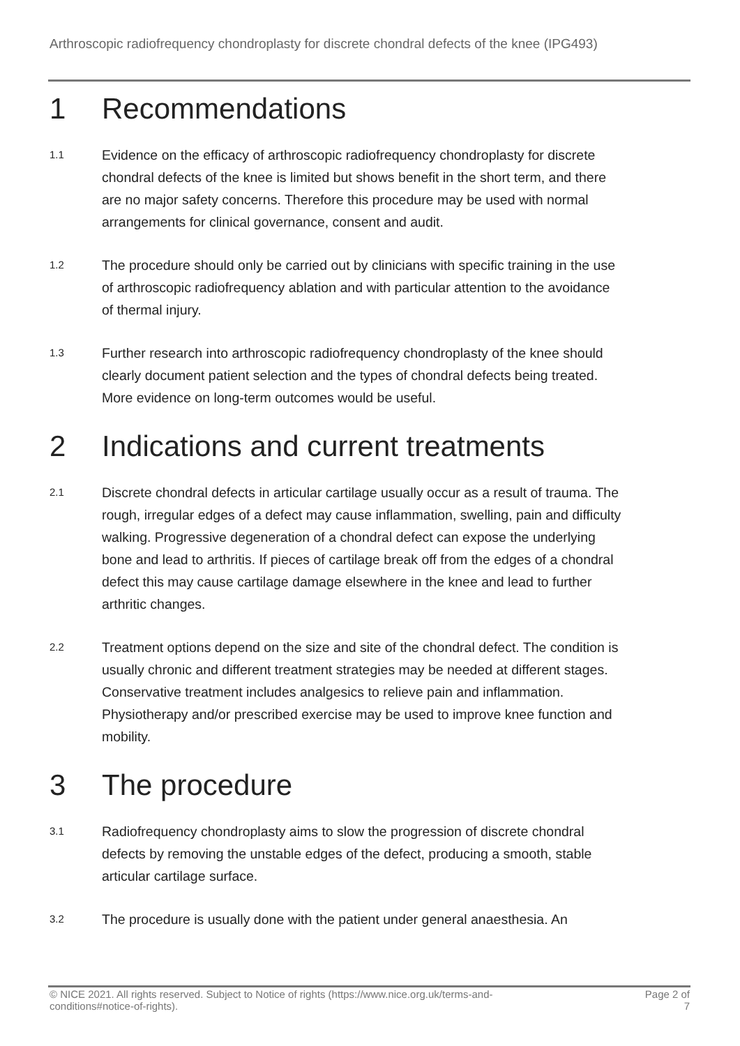Arthroscopic radiofrequency chondroplasty for discrete chondral defects of the knee (IPG493)
1 Recommendations
1.1
Evidence on the efficacy of arthroscopic radiofrequency chondroplasty for discrete chondral defects of the knee is limited but shows benefit in the short term, and there are no major safety concerns. Therefore this procedure may be used with normal arrangements for clinical governance, consent and audit.
1.2
The procedure should only be carried out by clinicians with specific training in the use of arthroscopic radiofrequency ablation and with particular attention to the avoidance of thermal injury.
1.3
Further research into arthroscopic radiofrequency chondroplasty of the knee should clearly document patient selection and the types of chondral defects being treated. More evidence on long-term outcomes would be useful.
2 Indications and current treatments
2.1
Discrete chondral defects in articular cartilage usually occur as a result of trauma. The rough, irregular edges of a defect may cause inflammation, swelling, pain and difficulty walking. Progressive degeneration of a chondral defect can expose the underlying bone and lead to arthritis. If pieces of cartilage break off from the edges of a chondral defect this may cause cartilage damage elsewhere in the knee and lead to further arthritic changes.
2.2
Treatment options depend on the size and site of the chondral defect. The condition is usually chronic and different treatment strategies may be needed at different stages. Conservative treatment includes analgesics to relieve pain and inflammation. Physiotherapy and/or prescribed exercise may be used to improve knee function and mobility.
3 The procedure
3.1
Radiofrequency chondroplasty aims to slow the progression of discrete chondral defects by removing the unstable edges of the defect, producing a smooth, stable articular cartilage surface.
3.2
The procedure is usually done with the patient under general anaesthesia. An
© NICE 2021. All rights reserved. Subject to Notice of rights (https://www.nice.org.uk/terms-and-
conditions#notice-of-rights).
Page 2 of
7